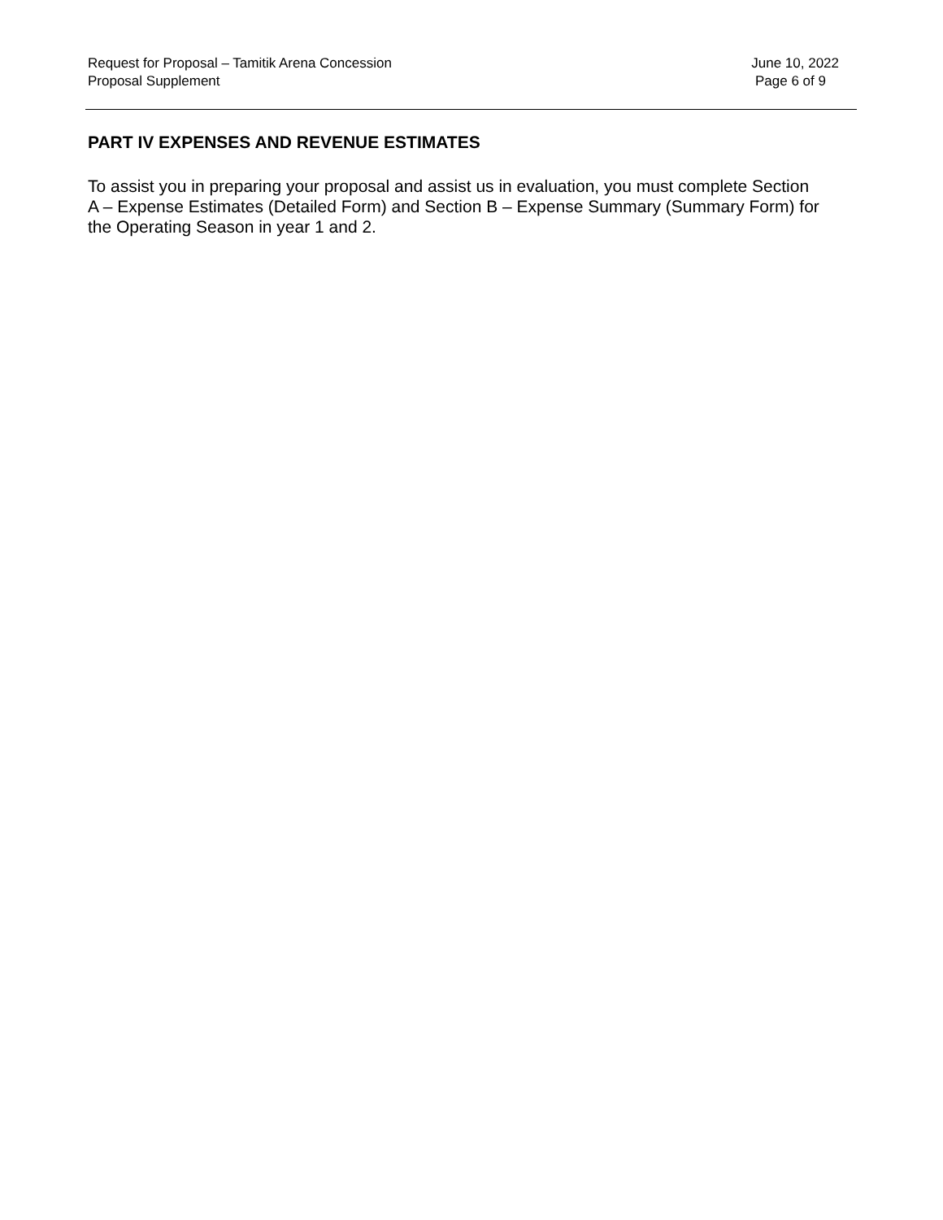Request for Proposal – Tamitik Arena Concession
Proposal Supplement
June 10, 2022
Page 6 of 9
PART IV EXPENSES AND REVENUE ESTIMATES
To assist you in preparing your proposal and assist us in evaluation, you must complete Section A – Expense Estimates (Detailed Form) and Section B – Expense Summary (Summary Form) for the Operating Season in year 1 and 2.